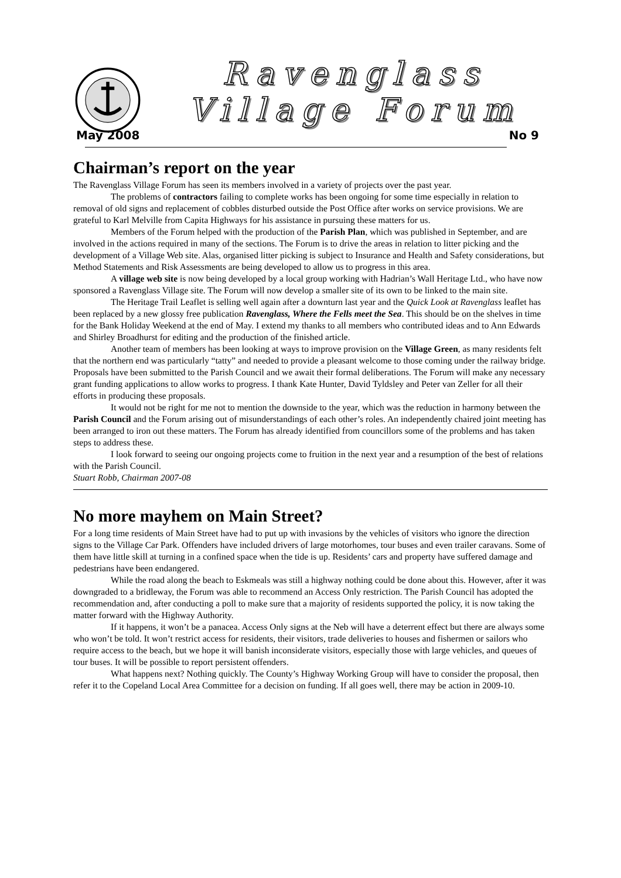Ravenglass
Village Forum
May 2008 No 9
Chairman’s report on the year
The Ravenglass Village Forum has seen its members involved in a variety of projects over the past year.
The problems of contractors failing to complete works has been ongoing for some time especially in relation to removal of old signs and replacement of cobbles disturbed outside the Post Office after works on service provisions. We are grateful to Karl Melville from Capita Highways for his assistance in pursuing these matters for us.
Members of the Forum helped with the production of the Parish Plan, which was published in September, and are involved in the actions required in many of the sections. The Forum is to drive the areas in relation to litter picking and the development of a Village Web site. Alas, organised litter picking is subject to Insurance and Health and Safety considerations, but Method Statements and Risk Assessments are being developed to allow us to progress in this area.
A village web site is now being developed by a local group working with Hadrian’s Wall Heritage Ltd., who have now sponsored a Ravenglass Village site. The Forum will now develop a smaller site of its own to be linked to the main site.
The Heritage Trail Leaflet is selling well again after a downturn last year and the Quick Look at Ravenglass leaflet has been replaced by a new glossy free publication Ravenglass, Where the Fells meet the Sea. This should be on the shelves in time for the Bank Holiday Weekend at the end of May. I extend my thanks to all members who contributed ideas and to Ann Edwards and Shirley Broadhurst for editing and the production of the finished article.
Another team of members has been looking at ways to improve provision on the Village Green, as many residents felt that the northern end was particularly “tatty” and needed to provide a pleasant welcome to those coming under the railway bridge. Proposals have been submitted to the Parish Council and we await their formal deliberations. The Forum will make any necessary grant funding applications to allow works to progress. I thank Kate Hunter, David Tyldsley and Peter van Zeller for all their efforts in producing these proposals.
It would not be right for me not to mention the downside to the year, which was the reduction in harmony between the Parish Council and the Forum arising out of misunderstandings of each other’s roles. An independently chaired joint meeting has been arranged to iron out these matters. The Forum has already identified from councillors some of the problems and has taken steps to address these.
I look forward to seeing our ongoing projects come to fruition in the next year and a resumption of the best of relations with the Parish Council.
Stuart Robb, Chairman 2007-08
No more mayhem on Main Street?
For a long time residents of Main Street have had to put up with invasions by the vehicles of visitors who ignore the direction signs to the Village Car Park. Offenders have included drivers of large motorhomes, tour buses and even trailer caravans. Some of them have little skill at turning in a confined space when the tide is up. Residents’ cars and property have suffered damage and pedestrians have been endangered.
While the road along the beach to Eskmeals was still a highway nothing could be done about this. However, after it was downgraded to a bridleway, the Forum was able to recommend an Access Only restriction. The Parish Council has adopted the recommendation and, after conducting a poll to make sure that a majority of residents supported the policy, it is now taking the matter forward with the Highway Authority.
If it happens, it won’t be a panacea. Access Only signs at the Neb will have a deterrent effect but there are always some who won’t be told. It won’t restrict access for residents, their visitors, trade deliveries to houses and fishermen or sailors who require access to the beach, but we hope it will banish inconsiderate visitors, especially those with large vehicles, and queues of tour buses. It will be possible to report persistent offenders.
What happens next? Nothing quickly. The County’s Highway Working Group will have to consider the proposal, then refer it to the Copeland Local Area Committee for a decision on funding. If all goes well, there may be action in 2009-10.